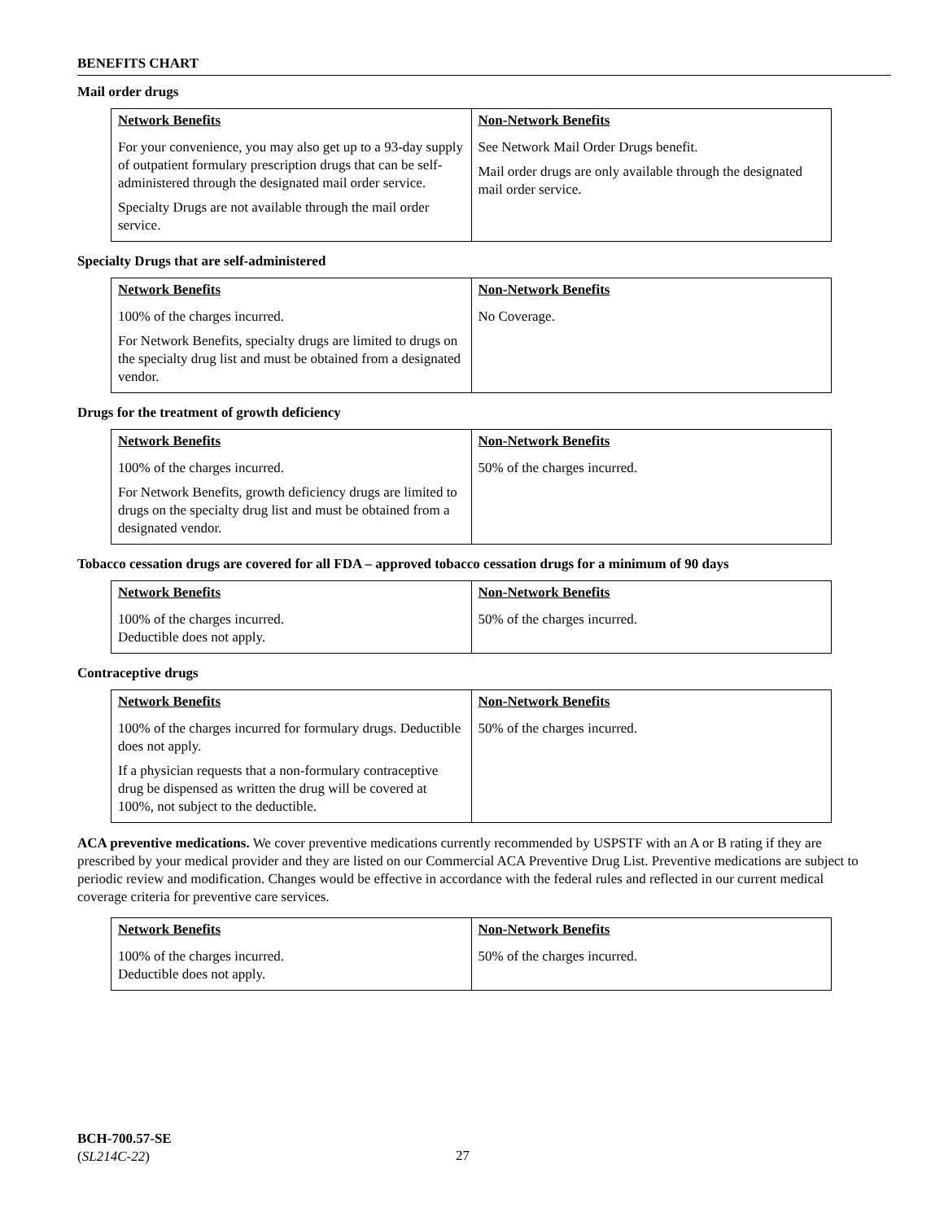BENEFITS CHART
Mail order drugs
| Network Benefits | Non-Network Benefits |
| --- | --- |
| For your convenience, you may also get up to a 93-day supply of outpatient formulary prescription drugs that can be self-administered through the designated mail order service. Specialty Drugs are not available through the mail order service. | See Network Mail Order Drugs benefit. Mail order drugs are only available through the designated mail order service. |
Specialty Drugs that are self-administered
| Network Benefits | Non-Network Benefits |
| --- | --- |
| 100% of the charges incurred. For Network Benefits, specialty drugs are limited to drugs on the specialty drug list and must be obtained from a designated vendor. | No Coverage. |
Drugs for the treatment of growth deficiency
| Network Benefits | Non-Network Benefits |
| --- | --- |
| 100% of the charges incurred. For Network Benefits, growth deficiency drugs are limited to drugs on the specialty drug list and must be obtained from a designated vendor. | 50% of the charges incurred. |
Tobacco cessation drugs are covered for all FDA – approved tobacco cessation drugs for a minimum of 90 days
| Network Benefits | Non-Network Benefits |
| --- | --- |
| 100% of the charges incurred. Deductible does not apply. | 50% of the charges incurred. |
Contraceptive drugs
| Network Benefits | Non-Network Benefits |
| --- | --- |
| 100% of the charges incurred for formulary drugs. Deductible does not apply. If a physician requests that a non-formulary contraceptive drug be dispensed as written the drug will be covered at 100%, not subject to the deductible. | 50% of the charges incurred. |
ACA preventive medications. We cover preventive medications currently recommended by USPSTF with an A or B rating if they are prescribed by your medical provider and they are listed on our Commercial ACA Preventive Drug List. Preventive medications are subject to periodic review and modification. Changes would be effective in accordance with the federal rules and reflected in our current medical coverage criteria for preventive care services.
| Network Benefits | Non-Network Benefits |
| --- | --- |
| 100% of the charges incurred. Deductible does not apply. | 50% of the charges incurred. |
BCH-700.57-SE
(SL214C-22)
27